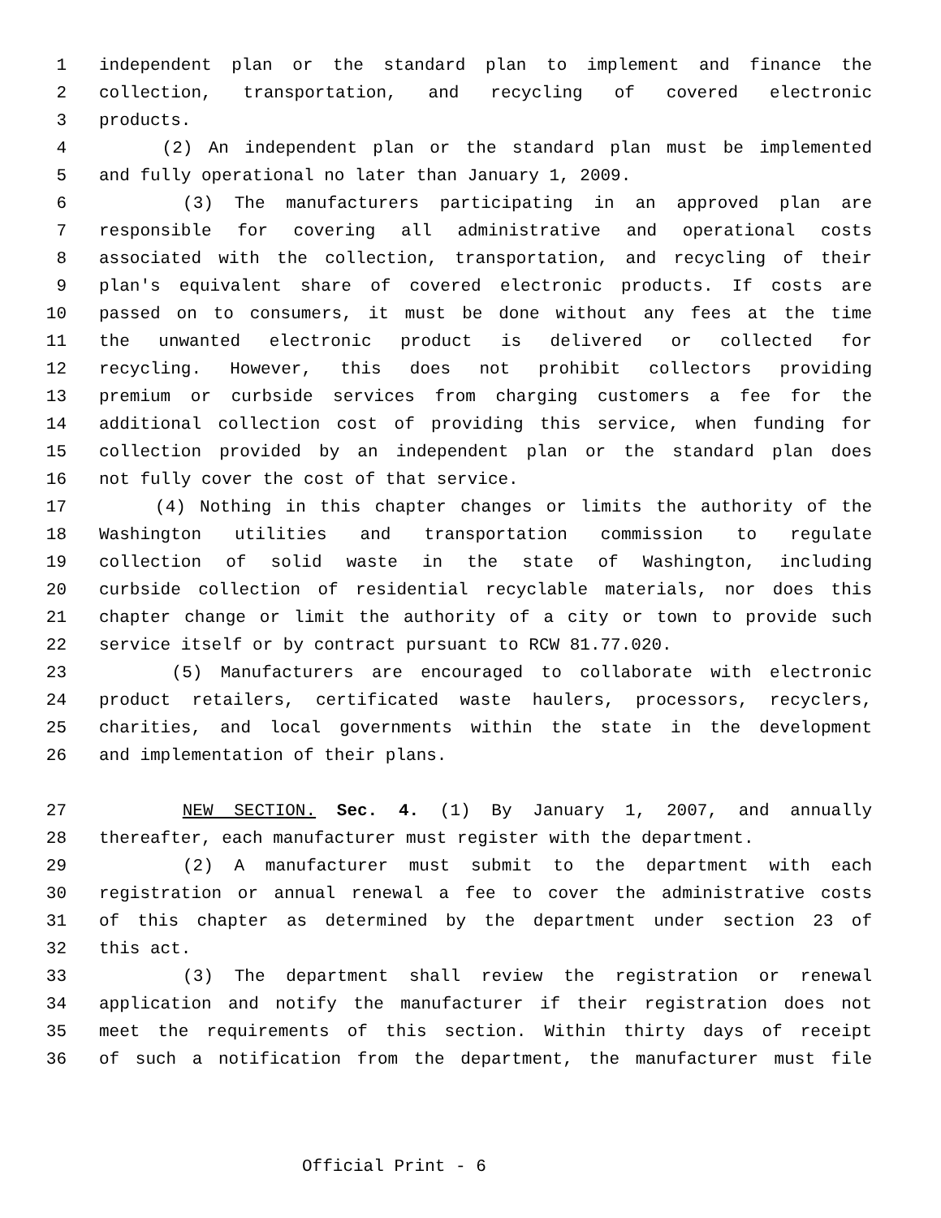1 independent plan or the standard plan to implement and finance the
2 collection, transportation, and recycling of covered electronic
3 products.
4 (2) An independent plan or the standard plan must be implemented
5 and fully operational no later than January 1, 2009.
6 (3) The manufacturers participating in an approved plan are
7 responsible for covering all administrative and operational costs
8 associated with the collection, transportation, and recycling of their
9 plan's equivalent share of covered electronic products. If costs are
10 passed on to consumers, it must be done without any fees at the time
11 the unwanted electronic product is delivered or collected for
12 recycling. However, this does not prohibit collectors providing
13 premium or curbside services from charging customers a fee for the
14 additional collection cost of providing this service, when funding for
15 collection provided by an independent plan or the standard plan does
16 not fully cover the cost of that service.
17 (4) Nothing in this chapter changes or limits the authority of the
18 Washington utilities and transportation commission to regulate
19 collection of solid waste in the state of Washington, including
20 curbside collection of residential recyclable materials, nor does this
21 chapter change or limit the authority of a city or town to provide such
22 service itself or by contract pursuant to RCW 81.77.020.
23 (5) Manufacturers are encouraged to collaborate with electronic
24 product retailers, certificated waste haulers, processors, recyclers,
25 charities, and local governments within the state in the development
26 and implementation of their plans.
27 NEW SECTION. Sec. 4. (1) By January 1, 2007, and annually
28 thereafter, each manufacturer must register with the department.
29 (2) A manufacturer must submit to the department with each
30 registration or annual renewal a fee to cover the administrative costs
31 of this chapter as determined by the department under section 23 of
32 this act.
33 (3) The department shall review the registration or renewal
34 application and notify the manufacturer if their registration does not
35 meet the requirements of this section. Within thirty days of receipt
36 of such a notification from the department, the manufacturer must file
Official Print - 6